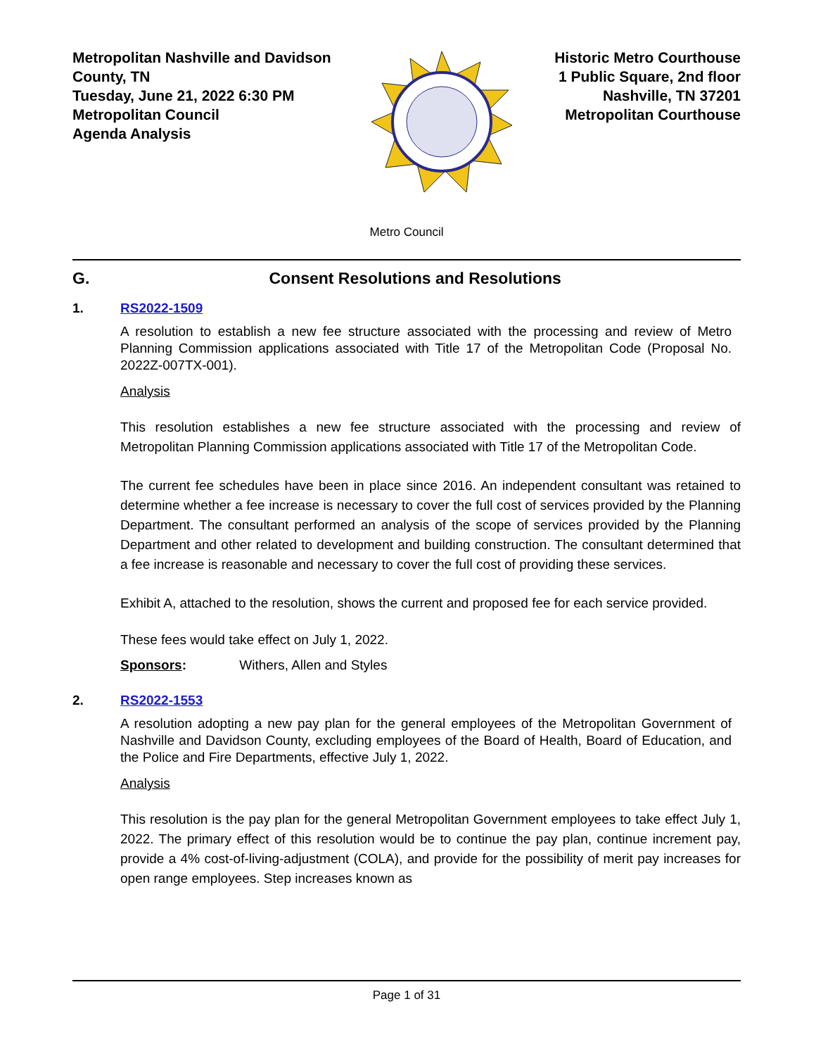Metropolitan Nashville and Davidson County, TN
Tuesday, June 21, 2022 6:30 PM
Metropolitan Council
Agenda Analysis
Historic Metro Courthouse
1 Public Square, 2nd floor
Nashville, TN 37201
Metropolitan Courthouse
Metro Council
G. Consent Resolutions and Resolutions
1. RS2022-1509
A resolution to establish a new fee structure associated with the processing and review of Metro Planning Commission applications associated with Title 17 of the Metropolitan Code (Proposal No. 2022Z-007TX-001).
Analysis
This resolution establishes a new fee structure associated with the processing and review of Metropolitan Planning Commission applications associated with Title 17 of the Metropolitan Code.
The current fee schedules have been in place since 2016. An independent consultant was retained to determine whether a fee increase is necessary to cover the full cost of services provided by the Planning Department. The consultant performed an analysis of the scope of services provided by the Planning Department and other related to development and building construction. The consultant determined that a fee increase is reasonable and necessary to cover the full cost of providing these services.
Exhibit A, attached to the resolution, shows the current and proposed fee for each service provided.
These fees would take effect on July 1, 2022.
Sponsors: Withers, Allen and Styles
2. RS2022-1553
A resolution adopting a new pay plan for the general employees of the Metropolitan Government of Nashville and Davidson County, excluding employees of the Board of Health, Board of Education, and the Police and Fire Departments, effective July 1, 2022.
Analysis
This resolution is the pay plan for the general Metropolitan Government employees to take effect July 1, 2022. The primary effect of this resolution would be to continue the pay plan, continue increment pay, provide a 4% cost-of-living-adjustment (COLA), and provide for the possibility of merit pay increases for open range employees. Step increases known as
Page 1 of 31